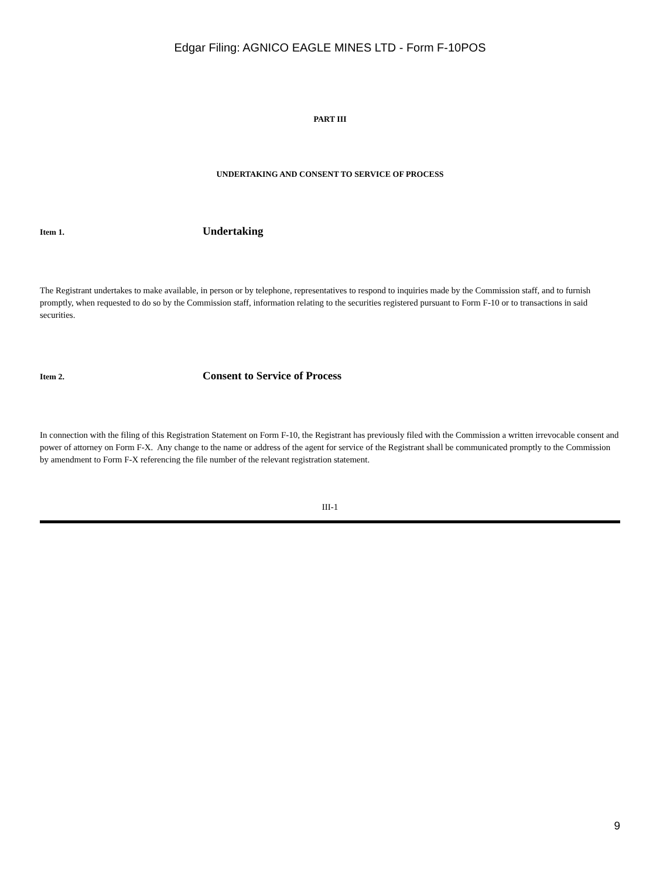Edgar Filing: AGNICO EAGLE MINES LTD - Form F-10POS
PART III
UNDERTAKING AND CONSENT TO SERVICE OF PROCESS
Item 1. Undertaking
The Registrant undertakes to make available, in person or by telephone, representatives to respond to inquiries made by the Commission staff, and to furnish promptly, when requested to do so by the Commission staff, information relating to the securities registered pursuant to Form F-10 or to transactions in said securities.
Item 2. Consent to Service of Process
In connection with the filing of this Registration Statement on Form F-10, the Registrant has previously filed with the Commission a written irrevocable consent and power of attorney on Form F-X. Any change to the name or address of the agent for service of the Registrant shall be communicated promptly to the Commission by amendment to Form F-X referencing the file number of the relevant registration statement.
III-1
9